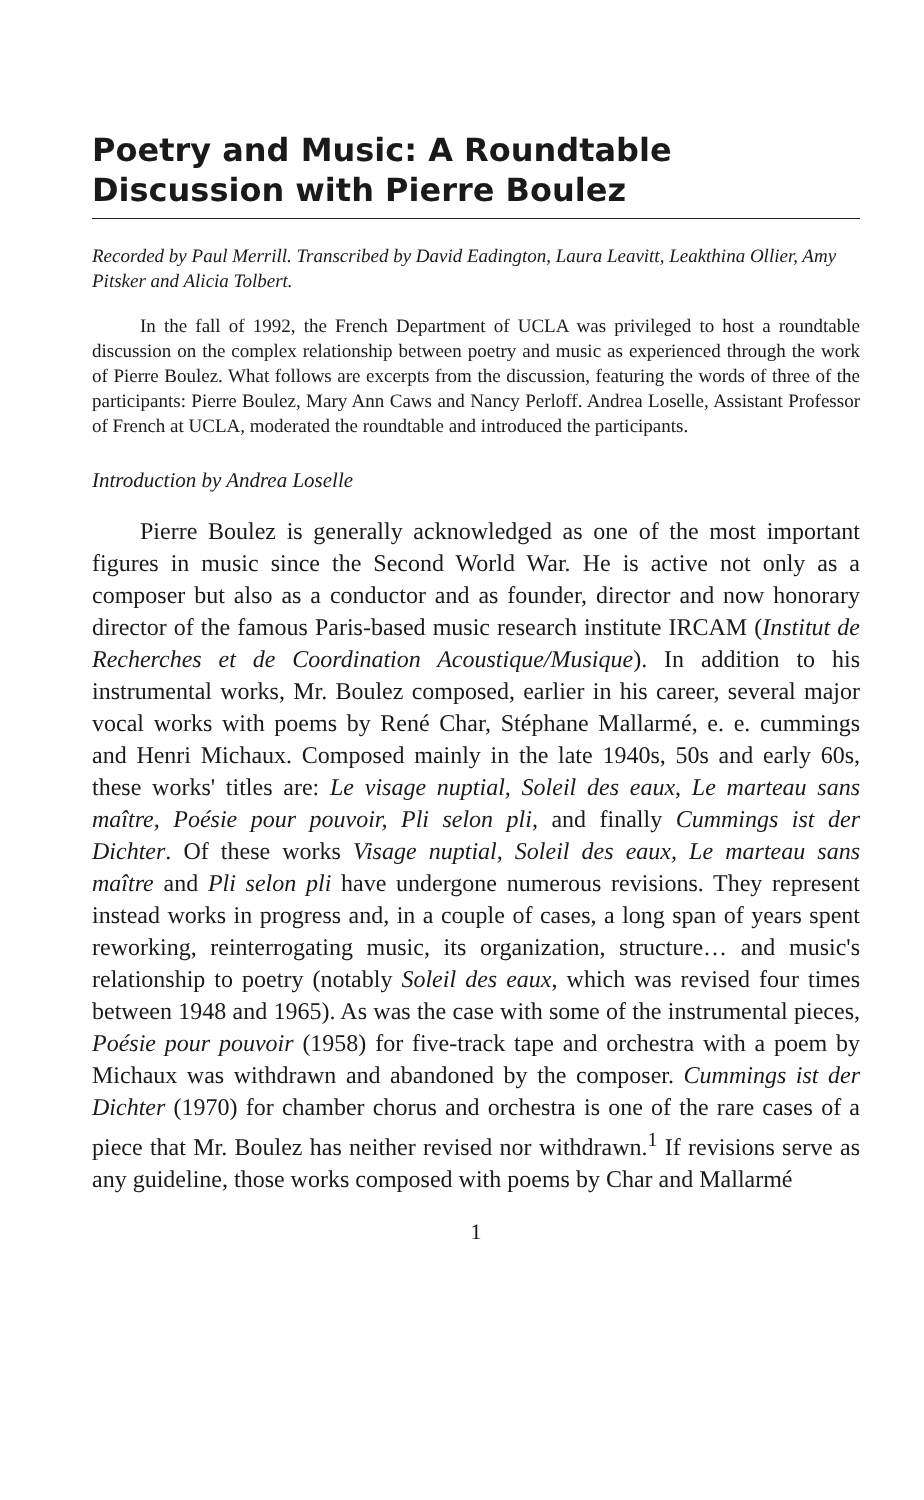Poetry and Music: A Roundtable Discussion with Pierre Boulez
Recorded by Paul Merrill. Transcribed by David Eadington, Laura Leavitt, Leakthina Ollier, Amy Pitsker and Alicia Tolbert.
In the fall of 1992, the French Department of UCLA was privileged to host a roundtable discussion on the complex relationship between poetry and music as experienced through the work of Pierre Boulez. What follows are excerpts from the discussion, featuring the words of three of the participants: Pierre Boulez, Mary Ann Caws and Nancy Perloff. Andrea Loselle, Assistant Professor of French at UCLA, moderated the roundtable and introduced the participants.
Introduction by Andrea Loselle
Pierre Boulez is generally acknowledged as one of the most important figures in music since the Second World War. He is active not only as a composer but also as a conductor and as founder, director and now honorary director of the famous Paris-based music research institute IRCAM (Institut de Recherches et de Coordination Acoustique/Musique). In addition to his instrumental works, Mr. Boulez composed, earlier in his career, several major vocal works with poems by René Char, Stéphane Mallarmé, e. e. cummings and Henri Michaux. Composed mainly in the late 1940s, 50s and early 60s, these works' titles are: Le visage nuptial, Soleil des eaux, Le marteau sans maître, Poésie pour pouvoir, Pli selon pli, and finally Cummings ist der Dichter. Of these works Visage nuptial, Soleil des eaux, Le marteau sans maître and Pli selon pli have undergone numerous revisions. They represent instead works in progress and, in a couple of cases, a long span of years spent reworking, reinterrogating music, its organization, structure… and music's relationship to poetry (notably Soleil des eaux, which was revised four times between 1948 and 1965). As was the case with some of the instrumental pieces, Poésie pour pouvoir (1958) for five-track tape and orchestra with a poem by Michaux was withdrawn and abandoned by the composer. Cummings ist der Dichter (1970) for chamber chorus and orchestra is one of the rare cases of a piece that Mr. Boulez has neither revised nor withdrawn.<sup>1</sup> If revisions serve as any guideline, those works composed with poems by Char and Mallarmé
1